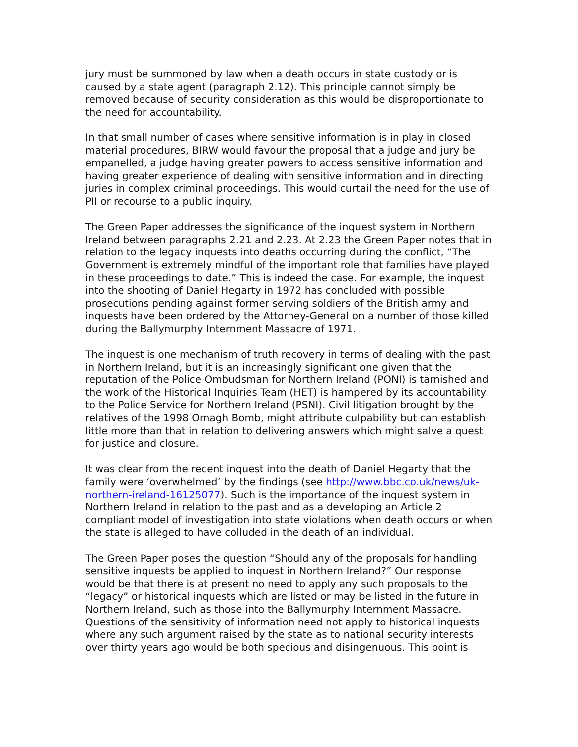jury must be summoned by law when a death occurs in state custody or is caused by a state agent (paragraph 2.12). This principle cannot simply be removed because of security consideration as this would be disproportionate to the need for accountability.
In that small number of cases where sensitive information is in play in closed material procedures, BIRW would favour the proposal that a judge and jury be empanelled, a judge having greater powers to access sensitive information and having greater experience of dealing with sensitive information and in directing juries in complex criminal proceedings. This would curtail the need for the use of PII or recourse to a public inquiry.
The Green Paper addresses the significance of the inquest system in Northern Ireland between paragraphs 2.21 and 2.23. At 2.23 the Green Paper notes that in relation to the legacy inquests into deaths occurring during the conflict, “The Government is extremely mindful of the important role that families have played in these proceedings to date.” This is indeed the case. For example, the inquest into the shooting of Daniel Hegarty in 1972 has concluded with possible prosecutions pending against former serving soldiers of the British army and inquests have been ordered by the Attorney-General on a number of those killed during the Ballymurphy Internment Massacre of 1971.
The inquest is one mechanism of truth recovery in terms of dealing with the past in Northern Ireland, but it is an increasingly significant one given that the reputation of the Police Ombudsman for Northern Ireland (PONI) is tarnished and the work of the Historical Inquiries Team (HET) is hampered by its accountability to the Police Service for Northern Ireland (PSNI). Civil litigation brought by the relatives of the 1998 Omagh Bomb, might attribute culpability but can establish little more than that in relation to delivering answers which might salve a quest for justice and closure.
It was clear from the recent inquest into the death of Daniel Hegarty that the family were ‘overwhelmed’ by the findings (see http://www.bbc.co.uk/news/uk-northern-ireland-16125077). Such is the importance of the inquest system in Northern Ireland in relation to the past and as a developing an Article 2 compliant model of investigation into state violations when death occurs or when the state is alleged to have colluded in the death of an individual.
The Green Paper poses the question “Should any of the proposals for handling sensitive inquests be applied to inquest in Northern Ireland?” Our response would be that there is at present no need to apply any such proposals to the “legacy” or historical inquests which are listed or may be listed in the future in Northern Ireland, such as those into the Ballymurphy Internment Massacre. Questions of the sensitivity of information need not apply to historical inquests where any such argument raised by the state as to national security interests over thirty years ago would be both specious and disingenuous. This point is